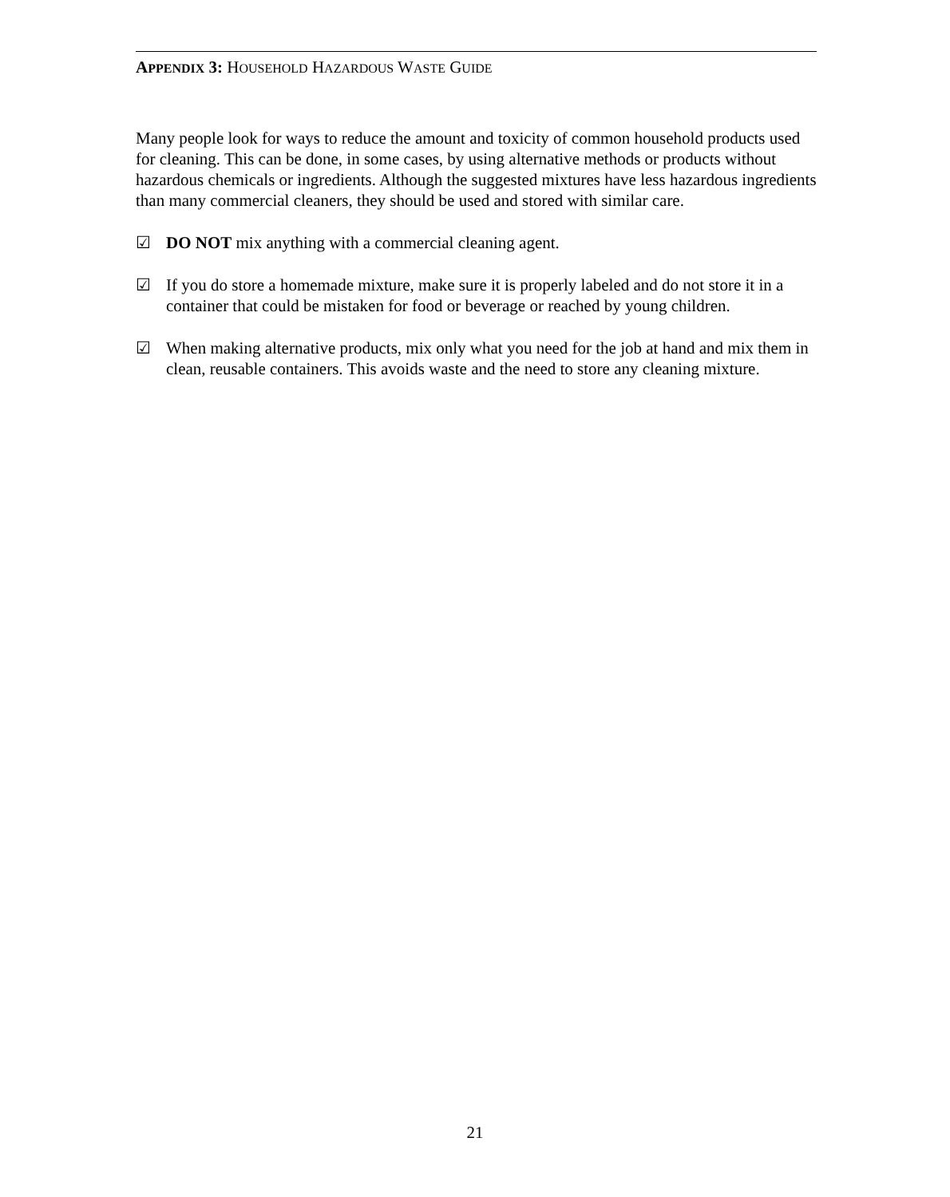APPENDIX 3: HOUSEHOLD HAZARDOUS WASTE GUIDE
Many people look for ways to reduce the amount and toxicity of common household products used for cleaning. This can be done, in some cases, by using alternative methods or products without hazardous chemicals or ingredients. Although the suggested mixtures have less hazardous ingredients than many commercial cleaners, they should be used and stored with similar care.
☑ DO NOT mix anything with a commercial cleaning agent.
☑ If you do store a homemade mixture, make sure it is properly labeled and do not store it in a container that could be mistaken for food or beverage or reached by young children.
☑ When making alternative products, mix only what you need for the job at hand and mix them in clean, reusable containers. This avoids waste and the need to store any cleaning mixture.
21